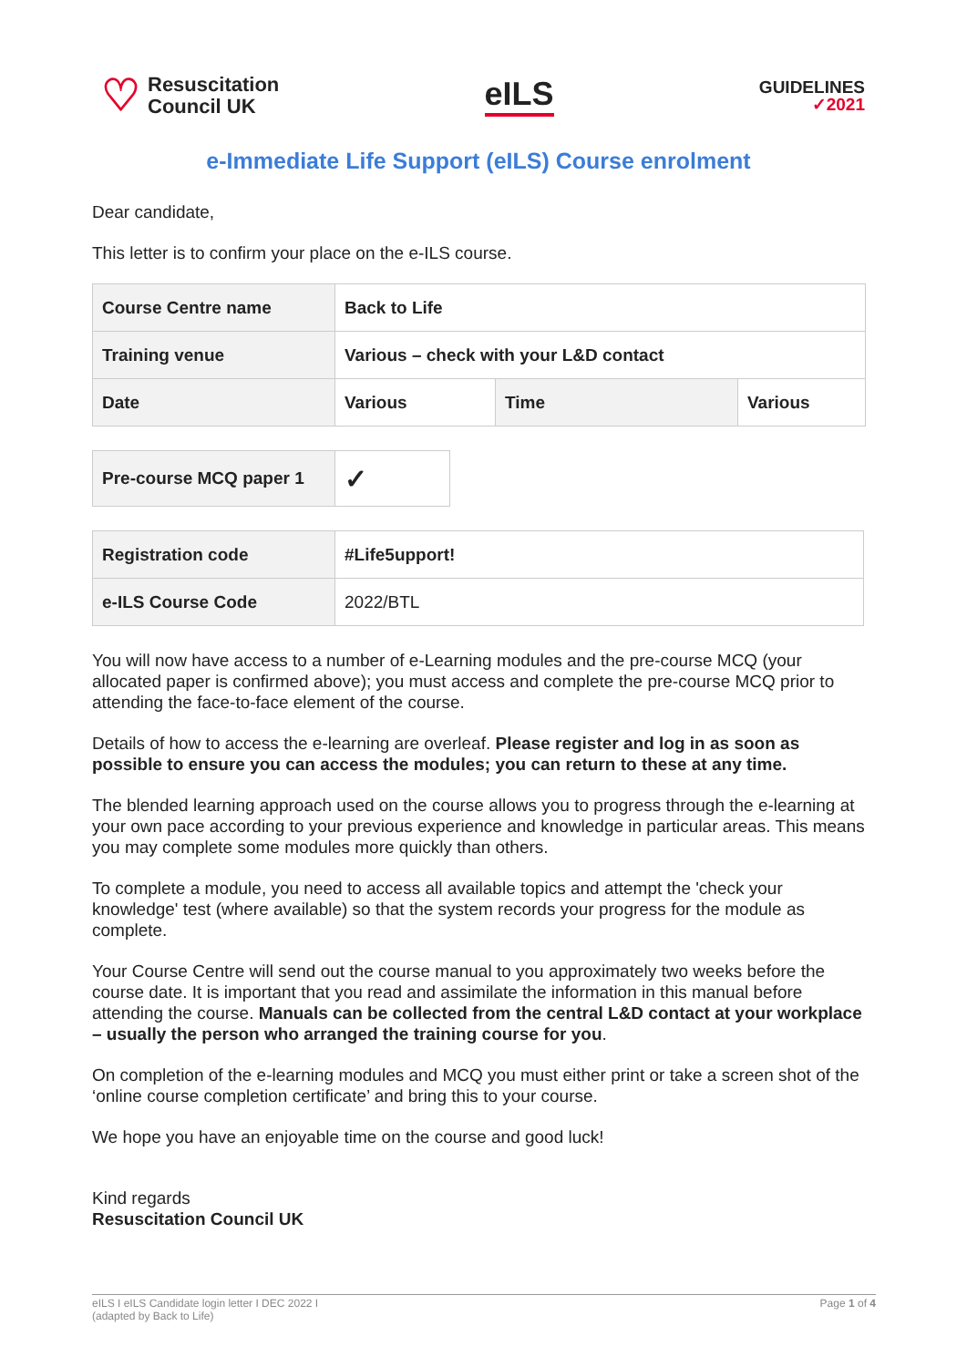♡
Resuscitation
Council UK
eILS
GUIDELINES
✓2021
e-Immediate Life Support (eILS) Course enrolment
Dear candidate,
This letter is to confirm your place on the e-ILS course.
| Course Centre name | Back to Life | | |
| Training venue | Various – check with your L&D contact | | |
| Date | Various | Time | Various |
| Pre-course MCQ paper 1 | ✓ |
| Registration code | #Life5upport! |
| e-ILS Course Code | 2022/BTL |
You will now have access to a number of e-Learning modules and the pre-course MCQ (your allocated paper is confirmed above); you must access and complete the pre-course MCQ prior to attending the face-to-face element of the course.
Details of how to access the e-learning are overleaf. Please register and log in as soon as possible to ensure you can access the modules; you can return to these at any time.
The blended learning approach used on the course allows you to progress through the e-learning at your own pace according to your previous experience and knowledge in particular areas. This means you may complete some modules more quickly than others.
To complete a module, you need to access all available topics and attempt the 'check your knowledge' test (where available) so that the system records your progress for the module as complete.
Your Course Centre will send out the course manual to you approximately two weeks before the course date. It is important that you read and assimilate the information in this manual before attending the course. Manuals can be collected from the central L&D contact at your workplace – usually the person who arranged the training course for you.
On completion of the e-learning modules and MCQ you must either print or take a screen shot of the ‘online course completion certificate’ and bring this to your course.
We hope you have an enjoyable time on the course and good luck!
Kind regards
Resuscitation Council UK
eILS I eILS Candidate login letter I DEC 2022 I
(adapted by Back to Life)
Page 1 of 4